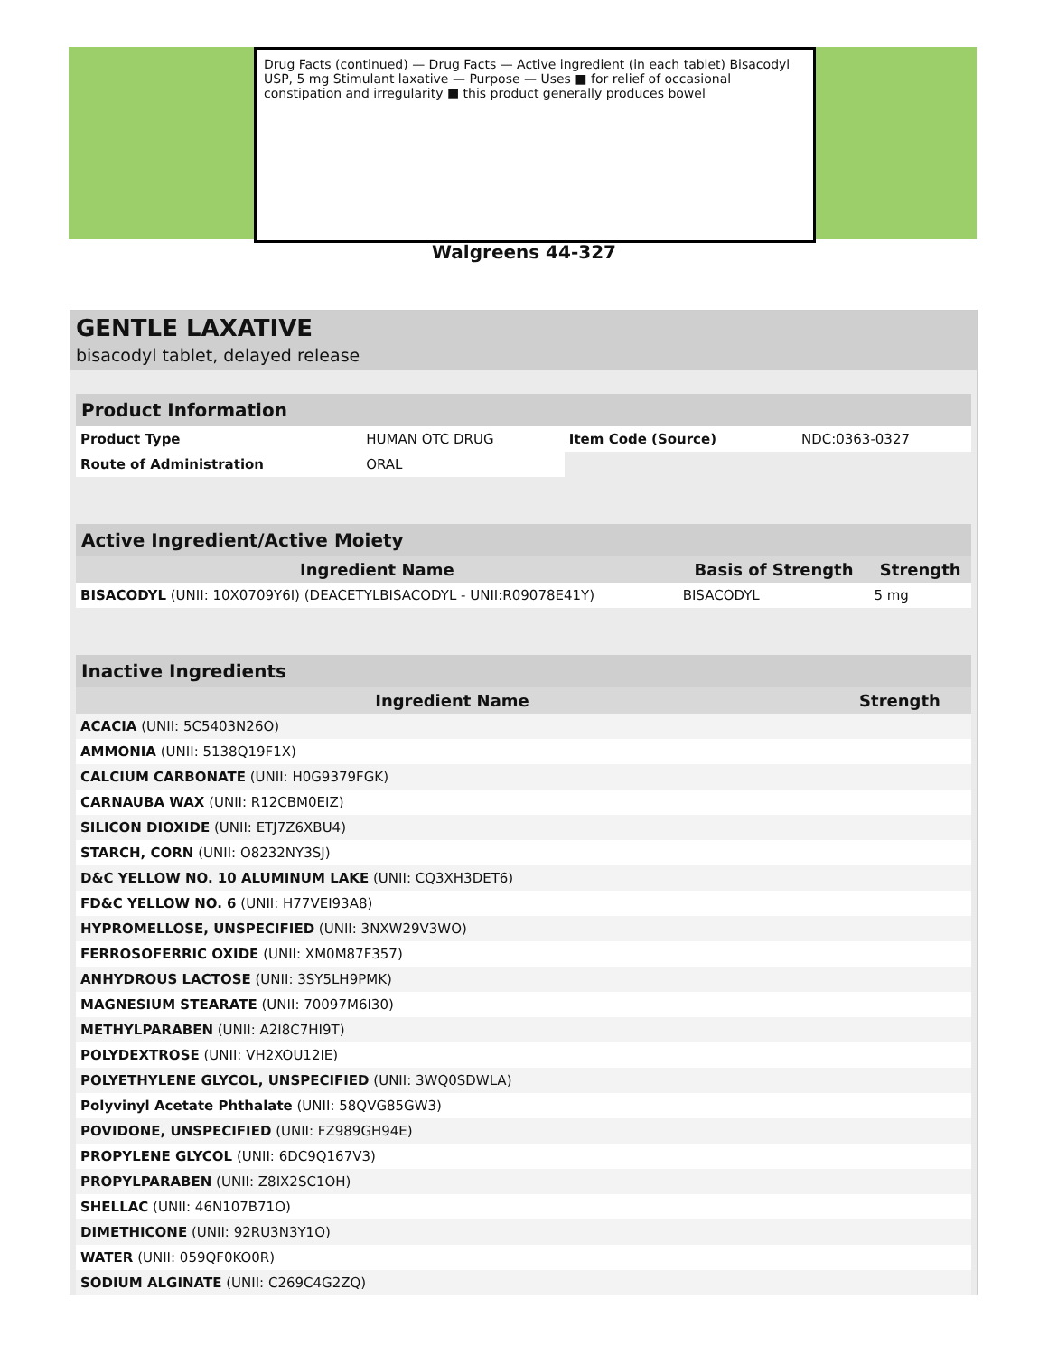Drug Facts (continued) — Drug Facts — Active ingredient (in each tablet) Bisacodyl USP, 5 mg Stimulant laxative — Purpose — Uses ■ for relief of occasional constipation and irregularity ■ this product generally produces bowel
Walgreens 44-327
GENTLE LAXATIVE
bisacodyl tablet, delayed release
| Product Information | | | |
| --- | --- | --- | --- |
| Product Type | HUMAN OTC DRUG | Item Code (Source) | NDC:0363-0327 |
| Route of Administration | ORAL | | |
| Active Ingredient/Active Moiety | | |
| --- | --- | --- |
| Ingredient Name | Basis of Strength | Strength |
| BISACODYL (UNII: 10X0709Y6I) (DEACETYLBISACODYL - UNII:R09078E41Y) | BISACODYL | 5 mg |
| Inactive Ingredients | |
| --- | --- |
| Ingredient Name | Strength |
| ACACIA (UNII: 5C5403N26O) | |
| AMMONIA (UNII: 5138Q19F1X) | |
| CALCIUM CARBONATE (UNII: H0G9379FGK) | |
| CARNAUBA WAX (UNII: R12CBM0EIZ) | |
| SILICON DIOXIDE (UNII: ETJ7Z6XBU4) | |
| STARCH, CORN (UNII: O8232NY3SJ) | |
| D&C YELLOW NO. 10 ALUMINUM LAKE (UNII: CQ3XH3DET6) | |
| FD&C YELLOW NO. 6 (UNII: H77VEI93A8) | |
| HYPROMELLOSE, UNSPECIFIED (UNII: 3NXW29V3WO) | |
| FERROSOFERRIC OXIDE (UNII: XM0M87F357) | |
| ANHYDROUS LACTOSE (UNII: 3SY5LH9PMK) | |
| MAGNESIUM STEARATE (UNII: 70097M6I30) | |
| METHYLPARABEN (UNII: A2I8C7HI9T) | |
| POLYDEXTROSE (UNII: VH2XOU12IE) | |
| POLYETHYLENE GLYCOL, UNSPECIFIED (UNII: 3WQ0SDWLA) | |
| Polyvinyl Acetate Phthalate (UNII: 58QVG85GW3) | |
| POVIDONE, UNSPECIFIED (UNII: FZ989GH94E) | |
| PROPYLENE GLYCOL (UNII: 6DC9Q167V3) | |
| PROPYLPARABEN (UNII: Z8IX2SC1OH) | |
| SHELLAC (UNII: 46N107B71O) | |
| DIMETHICONE (UNII: 92RU3N3Y1O) | |
| WATER (UNII: 059QF0KO0R) | |
| SODIUM ALGINATE (UNII: C269C4G2ZQ) | |